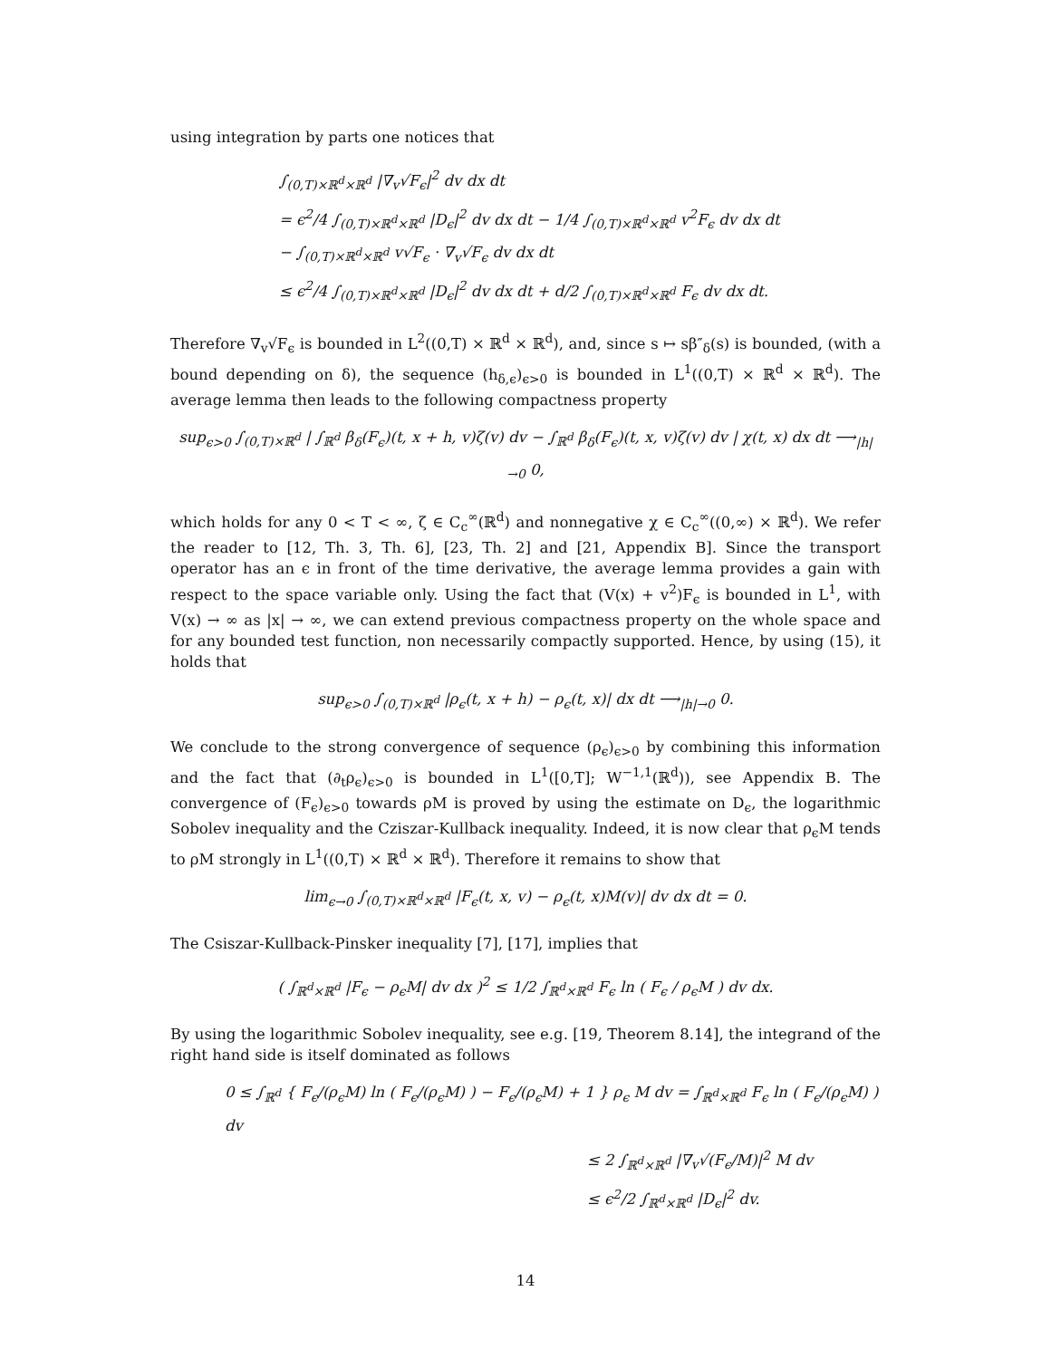using integration by parts one notices that
∫<sub>(0,T)×ℝ<sup>d</sup>×ℝ<sup>d</sup></sub> |∇<sub>v</sub>√F<sub>ϵ</sub>|<sup>2</sup> dv dx dt
= ϵ<sup>2</sup>/4 ∫<sub>(0,T)×ℝ<sup>d</sup>×ℝ<sup>d</sup></sub> |D<sub>ϵ</sub>|<sup>2</sup> dv dx dt − 1/4 ∫<sub>(0,T)×ℝ<sup>d</sup>×ℝ<sup>d</sup></sub> v<sup>2</sup>F<sub>ϵ</sub> dv dx dt
− ∫<sub>(0,T)×ℝ<sup>d</sup>×ℝ<sup>d</sup></sub> v√F<sub>ϵ</sub> · ∇<sub>v</sub>√F<sub>ϵ</sub> dv dx dt
≤ ϵ<sup>2</sup>/4 ∫<sub>(0,T)×ℝ<sup>d</sup>×ℝ<sup>d</sup></sub> |D<sub>ϵ</sub>|<sup>2</sup> dv dx dt + d/2 ∫<sub>(0,T)×ℝ<sup>d</sup>×ℝ<sup>d</sup></sub> F<sub>ϵ</sub> dv dx dt.
Therefore ∇<sub>v</sub>√F<sub>ϵ</sub> is bounded in L<sup>2</sup>((0,T) × ℝ<sup>d</sup> × ℝ<sup>d</sup>), and, since s ↦ sβ″<sub>δ</sub>(s) is bounded, (with a bound depending on δ), the sequence (h<sub>δ,ϵ</sub>)<sub>ϵ>0</sub> is bounded in L<sup>1</sup>((0,T) × ℝ<sup>d</sup> × ℝ<sup>d</sup>). The average lemma then leads to the following compactness property
sup<sub>ϵ>0</sub> ∫<sub>(0,T)×ℝ<sup>d</sup></sub> | ∫<sub>ℝ<sup>d</sup></sub> β<sub>δ</sub>(F<sub>ϵ</sub>)(t, x + h, v)ζ(v) dv − ∫<sub>ℝ<sup>d</sup></sub> β<sub>δ</sub>(F<sub>ϵ</sub>)(t, x, v)ζ(v) dv | χ(t, x) dx dt ⟶<sub>|h|→0</sub> 0,
which holds for any 0 < T < ∞, ζ ∈ C<sub>c</sub><sup>∞</sup>(ℝ<sup>d</sup>) and nonnegative χ ∈ C<sub>c</sub><sup>∞</sup>((0,∞) × ℝ<sup>d</sup>). We refer the reader to [12, Th. 3, Th. 6], [23, Th. 2] and [21, Appendix B]. Since the transport operator has an ϵ in front of the time derivative, the average lemma provides a gain with respect to the space variable only. Using the fact that (V(x) + v<sup>2</sup>)F<sub>ϵ</sub> is bounded in L<sup>1</sup>, with V(x) → ∞ as |x| → ∞, we can extend previous compactness property on the whole space and for any bounded test function, non necessarily compactly supported. Hence, by using (15), it holds that
sup<sub>ϵ>0</sub> ∫<sub>(0,T)×ℝ<sup>d</sup></sub> |ρ<sub>ϵ</sub>(t, x + h) − ρ<sub>ϵ</sub>(t, x)| dx dt ⟶<sub>|h|→0</sub> 0.
We conclude to the strong convergence of sequence (ρ<sub>ϵ</sub>)<sub>ϵ>0</sub> by combining this information and the fact that (∂<sub>t</sub>ρ<sub>ϵ</sub>)<sub>ϵ>0</sub> is bounded in L<sup>1</sup>([0,T]; W<sup>−1,1</sup>(ℝ<sup>d</sup>)), see Appendix B. The convergence of (F<sub>ϵ</sub>)<sub>ϵ>0</sub> towards ρM is proved by using the estimate on D<sub>ϵ</sub>, the logarithmic Sobolev inequality and the Cziszar-Kullback inequality. Indeed, it is now clear that ρ<sub>ϵ</sub>M tends to ρM strongly in L<sup>1</sup>((0,T) × ℝ<sup>d</sup> × ℝ<sup>d</sup>). Therefore it remains to show that
lim<sub>ϵ→0</sub> ∫<sub>(0,T)×ℝ<sup>d</sup>×ℝ<sup>d</sup></sub> |F<sub>ϵ</sub>(t, x, v) − ρ<sub>ϵ</sub>(t, x)M(v)| dv dx dt = 0.
The Csiszar-Kullback-Pinsker inequality [7], [17], implies that
( ∫<sub>ℝ<sup>d</sup>×ℝ<sup>d</sup></sub> |F<sub>ϵ</sub> − ρ<sub>ϵ</sub>M| dv dx )<sup>2</sup> ≤ 1/2 ∫<sub>ℝ<sup>d</sup>×ℝ<sup>d</sup></sub> F<sub>ϵ</sub> ln ( F<sub>ϵ</sub> / ρ<sub>ϵ</sub>M ) dv dx.
By using the logarithmic Sobolev inequality, see e.g. [19, Theorem 8.14], the integrand of the right hand side is itself dominated as follows
0 ≤ ∫<sub>ℝ<sup>d</sup></sub> { F<sub>ϵ</sub>/(ρ<sub>ϵ</sub>M) ln ( F<sub>ϵ</sub>/(ρ<sub>ϵ</sub>M) ) − F<sub>ϵ</sub>/(ρ<sub>ϵ</sub>M) + 1 } ρ<sub>ϵ</sub> M dv = ∫<sub>ℝ<sup>d</sup>×ℝ<sup>d</sup></sub> F<sub>ϵ</sub> ln ( F<sub>ϵ</sub>/(ρ<sub>ϵ</sub>M) ) dv
≤ 2 ∫<sub>ℝ<sup>d</sup>×ℝ<sup>d</sup></sub> |∇<sub>v</sub>√(F<sub>ϵ</sub>/M)|<sup>2</sup> M dv
≤ ϵ<sup>2</sup>/2 ∫<sub>ℝ<sup>d</sup>×ℝ<sup>d</sup></sub> |D<sub>ϵ</sub>|<sup>2</sup> dv.
14